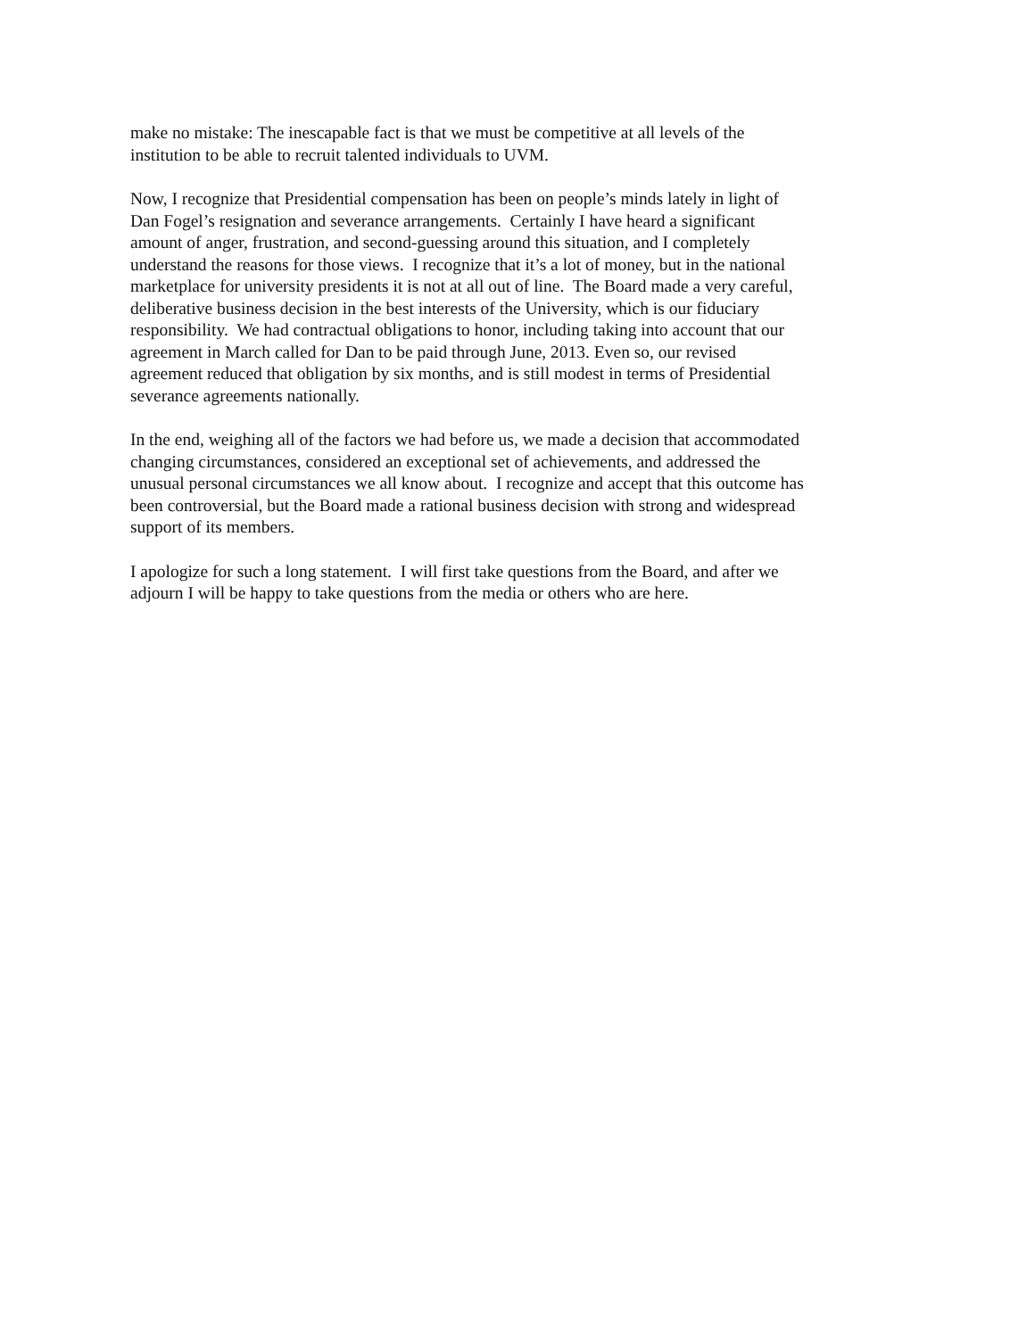make no mistake: The inescapable fact is that we must be competitive at all levels of the
institution to be able to recruit talented individuals to UVM.
Now, I recognize that Presidential compensation has been on people’s minds lately in light of
Dan Fogel’s resignation and severance arrangements. Certainly I have heard a significant
amount of anger, frustration, and second-guessing around this situation, and I completely
understand the reasons for those views. I recognize that it’s a lot of money, but in the national
marketplace for university presidents it is not at all out of line. The Board made a very careful,
deliberative business decision in the best interests of the University, which is our fiduciary
responsibility. We had contractual obligations to honor, including taking into account that our
agreement in March called for Dan to be paid through June, 2013. Even so, our revised
agreement reduced that obligation by six months, and is still modest in terms of Presidential
severance agreements nationally.
In the end, weighing all of the factors we had before us, we made a decision that accommodated
changing circumstances, considered an exceptional set of achievements, and addressed the
unusual personal circumstances we all know about. I recognize and accept that this outcome has
been controversial, but the Board made a rational business decision with strong and widespread
support of its members.
I apologize for such a long statement. I will first take questions from the Board, and after we
adjourn I will be happy to take questions from the media or others who are here.